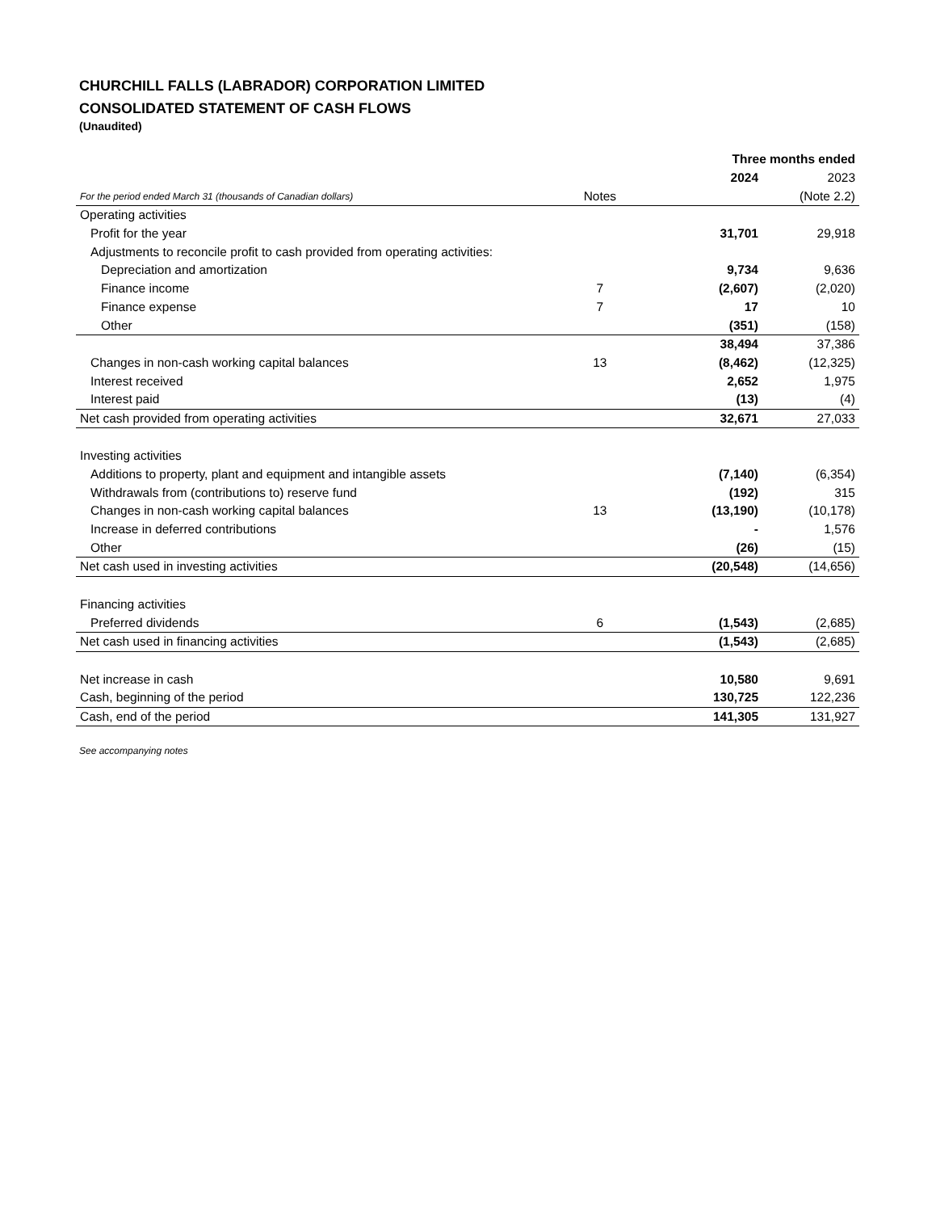CHURCHILL FALLS (LABRADOR) CORPORATION LIMITED
CONSOLIDATED STATEMENT OF CASH FLOWS
(Unaudited)
| | | | Three months ended | |
| --- | --- | --- | --- | --- |
| | | | 2024 | 2023 |
| For the period ended March 31 (thousands of Canadian dollars) | Notes | | | (Note 2.2) |
| Operating activities | | | | |
| Profit for the year | | | 31,701 | 29,918 |
| Adjustments to reconcile profit to cash provided from operating activities: | | | | |
| Depreciation and amortization | | | 9,734 | 9,636 |
| Finance income | 7 | | (2,607) | (2,020) |
| Finance expense | 7 | | 17 | 10 |
| Other | | | (351) | (158) |
| | | | 38,494 | 37,386 |
| Changes in non-cash working capital balances | 13 | | (8,462) | (12,325) |
| Interest received | | | 2,652 | 1,975 |
| Interest paid | | | (13) | (4) |
| Net cash provided from operating activities | | | 32,671 | 27,033 |
| Investing activities | | | | |
| Additions to property, plant and equipment and intangible assets | | | (7,140) | (6,354) |
| Withdrawals from (contributions to) reserve fund | | | (192) | 315 |
| Changes in non-cash working capital balances | 13 | | (13,190) | (10,178) |
| Increase in deferred contributions | | | - | 1,576 |
| Other | | | (26) | (15) |
| Net cash used in investing activities | | | (20,548) | (14,656) |
| Financing activities | | | | |
| Preferred dividends | 6 | | (1,543) | (2,685) |
| Net cash used in financing activities | | | (1,543) | (2,685) |
| Net increase in cash | | | 10,580 | 9,691 |
| Cash, beginning of the period | | | 130,725 | 122,236 |
| Cash, end of the period | | | 141,305 | 131,927 |
See accompanying notes